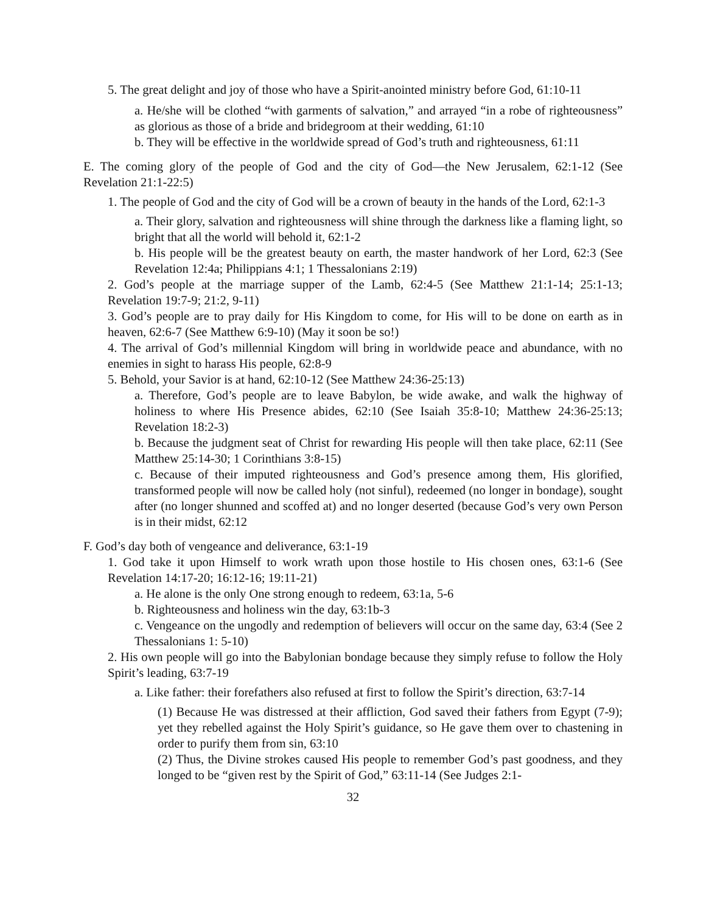5. The great delight and joy of those who have a Spirit-anointed ministry before God, 61:10-11
a. He/she will be clothed “with garments of salvation,” and arrayed “in a robe of righteousness” as glorious as those of a bride and bridegroom at their wedding, 61:10
b. They will be effective in the worldwide spread of God’s truth and righteousness, 61:11
E. The coming glory of the people of God and the city of God—the New Jerusalem, 62:1-12 (See Revelation 21:1-22:5)
1. The people of God and the city of God will be a crown of beauty in the hands of the Lord, 62:1-3
a. Their glory, salvation and righteousness will shine through the darkness like a flaming light, so bright that all the world will behold it, 62:1-2
b. His people will be the greatest beauty on earth, the master handwork of her Lord, 62:3 (See Revelation 12:4a; Philippians 4:1; 1 Thessalonians 2:19)
2. God’s people at the marriage supper of the Lamb, 62:4-5 (See Matthew 21:1-14; 25:1-13; Revelation 19:7-9; 21:2, 9-11)
3. God’s people are to pray daily for His Kingdom to come, for His will to be done on earth as in heaven, 62:6-7 (See Matthew 6:9-10) (May it soon be so!)
4. The arrival of God’s millennial Kingdom will bring in worldwide peace and abundance, with no enemies in sight to harass His people, 62:8-9
5. Behold, your Savior is at hand, 62:10-12 (See Matthew 24:36-25:13)
a. Therefore, God’s people are to leave Babylon, be wide awake, and walk the highway of holiness to where His Presence abides, 62:10 (See Isaiah 35:8-10; Matthew 24:36-25:13; Revelation 18:2-3)
b. Because the judgment seat of Christ for rewarding His people will then take place, 62:11 (See Matthew 25:14-30; 1 Corinthians 3:8-15)
c. Because of their imputed righteousness and God’s presence among them, His glorified, transformed people will now be called holy (not sinful), redeemed (no longer in bondage), sought after (no longer shunned and scoffed at) and no longer deserted (because God’s very own Person is in their midst, 62:12
F. God’s day both of vengeance and deliverance, 63:1-19
1. God take it upon Himself to work wrath upon those hostile to His chosen ones, 63:1-6 (See Revelation 14:17-20; 16:12-16; 19:11-21)
a. He alone is the only One strong enough to redeem, 63:1a, 5-6
b. Righteousness and holiness win the day, 63:1b-3
c. Vengeance on the ungodly and redemption of believers will occur on the same day, 63:4 (See 2 Thessalonians 1: 5-10)
2. His own people will go into the Babylonian bondage because they simply refuse to follow the Holy Spirit’s leading, 63:7-19
a. Like father: their forefathers also refused at first to follow the Spirit’s direction, 63:7-14
(1) Because He was distressed at their affliction, God saved their fathers from Egypt (7-9); yet they rebelled against the Holy Spirit’s guidance, so He gave them over to chastening in order to purify them from sin, 63:10
(2) Thus, the Divine strokes caused His people to remember God’s past goodness, and they longed to be “given rest by the Spirit of God,” 63:11-14 (See Judges 2:1-
32